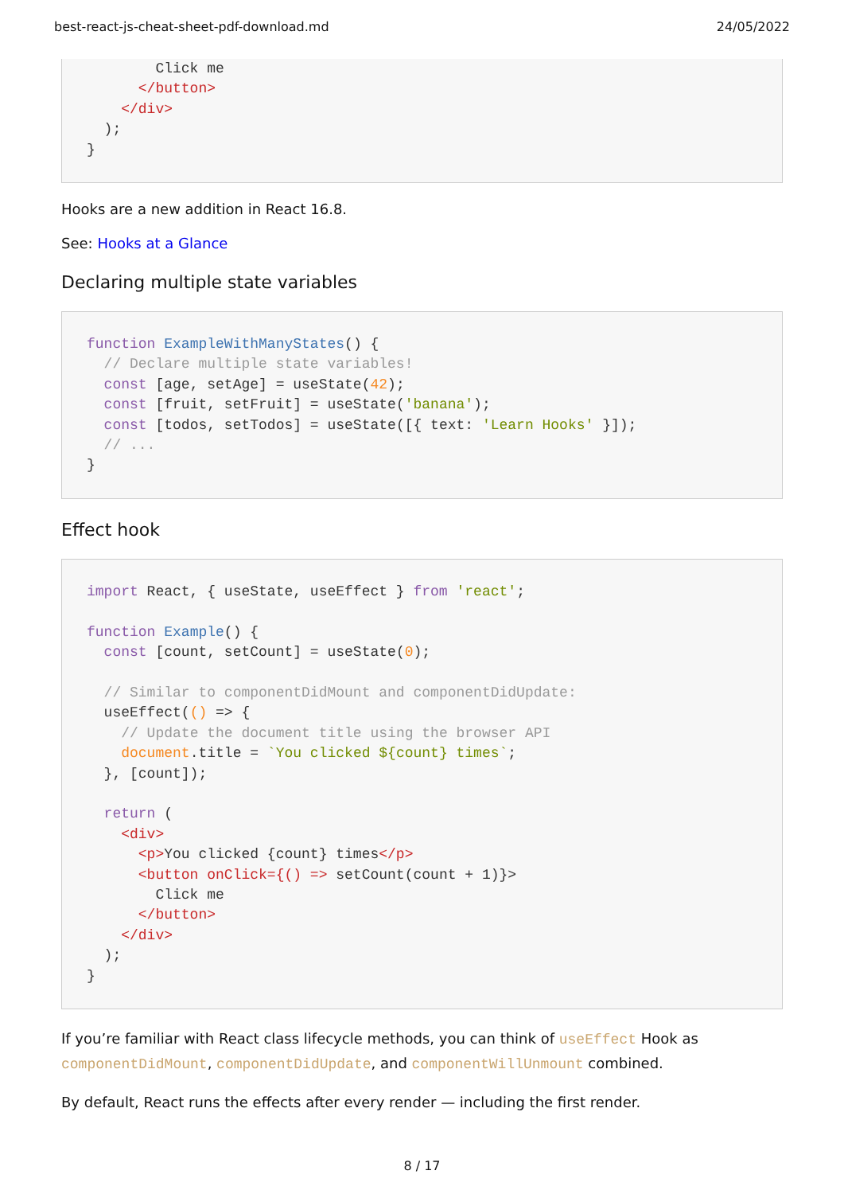best-react-js-cheat-sheet-pdf-download.md 24/05/2022
        Click me
      </button>
    </div>
  );
}
Hooks are a new addition in React 16.8.
See: Hooks at a Glance
Declaring multiple state variables
function ExampleWithManyStates() {
  // Declare multiple state variables!
  const [age, setAge] = useState(42);
  const [fruit, setFruit] = useState('banana');
  const [todos, setTodos] = useState([{ text: 'Learn Hooks' }]);
  // ...
}
Effect hook
import React, { useState, useEffect } from 'react';

function Example() {
  const [count, setCount] = useState(0);

  // Similar to componentDidMount and componentDidUpdate:
  useEffect(() => {
    // Update the document title using the browser API
    document.title = `You clicked ${count} times`;
  }, [count]);

  return (
    <div>
      <p>You clicked {count} times</p>
      <button onClick={() => setCount(count + 1)}>
        Click me
      </button>
    </div>
  );
}
If you’re familiar with React class lifecycle methods, you can think of useEffect Hook as componentDidMount, componentDidUpdate, and componentWillUnmount combined.
By default, React runs the effects after every render — including the first render.
8 / 17